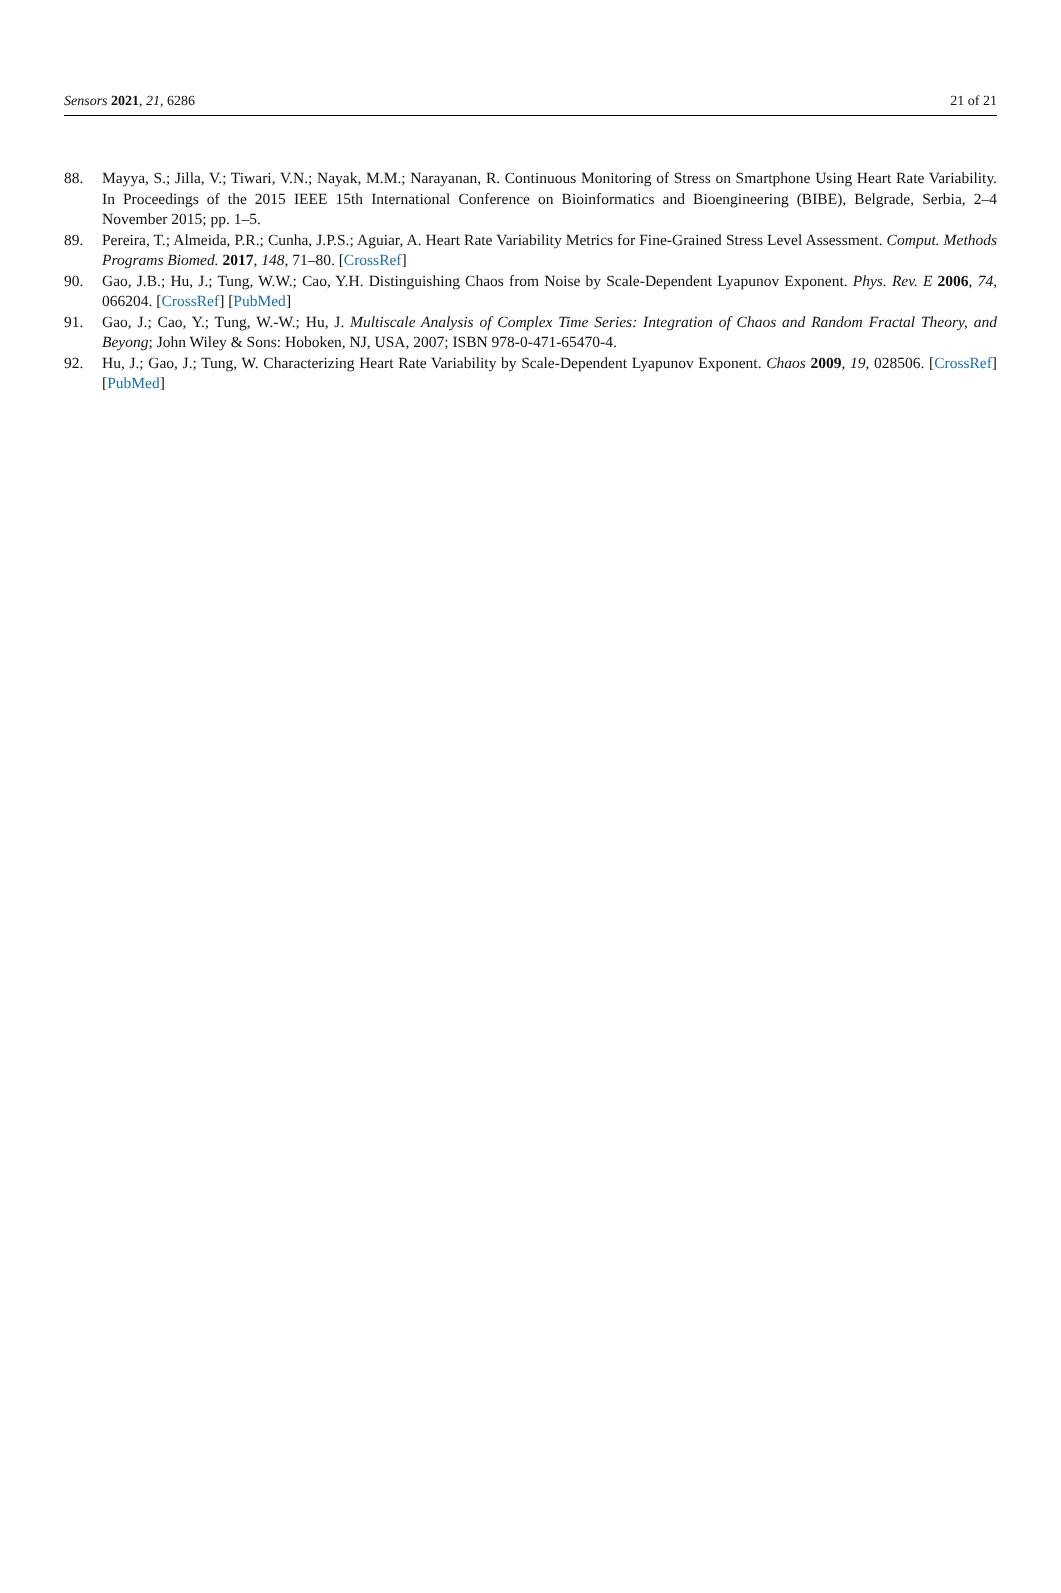Sensors 2021, 21, 6286 21 of 21
88. Mayya, S.; Jilla, V.; Tiwari, V.N.; Nayak, M.M.; Narayanan, R. Continuous Monitoring of Stress on Smartphone Using Heart Rate Variability. In Proceedings of the 2015 IEEE 15th International Conference on Bioinformatics and Bioengineering (BIBE), Belgrade, Serbia, 2–4 November 2015; pp. 1–5.
89. Pereira, T.; Almeida, P.R.; Cunha, J.P.S.; Aguiar, A. Heart Rate Variability Metrics for Fine-Grained Stress Level Assessment. Comput. Methods Programs Biomed. 2017, 148, 71–80. [CrossRef]
90. Gao, J.B.; Hu, J.; Tung, W.W.; Cao, Y.H. Distinguishing Chaos from Noise by Scale-Dependent Lyapunov Exponent. Phys. Rev. E 2006, 74, 066204. [CrossRef] [PubMed]
91. Gao, J.; Cao, Y.; Tung, W.-W.; Hu, J. Multiscale Analysis of Complex Time Series: Integration of Chaos and Random Fractal Theory, and Beyong; John Wiley & Sons: Hoboken, NJ, USA, 2007; ISBN 978-0-471-65470-4.
92. Hu, J.; Gao, J.; Tung, W. Characterizing Heart Rate Variability by Scale-Dependent Lyapunov Exponent. Chaos 2009, 19, 028506. [CrossRef] [PubMed]